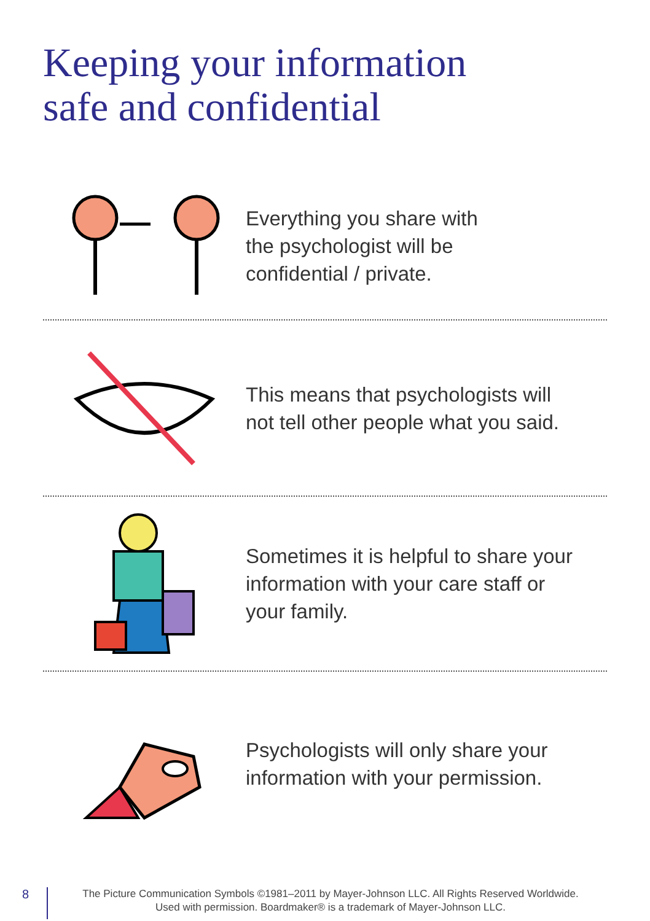Keeping your information
safe and confidential
Everything you share with
the psychologist will be
confidential / private.
This means that psychologists will
not tell other people what you said.
Sometimes it is helpful to share your
information with your care staff or
your family.
Psychologists will only share your
information with your permission.
8
The Picture Communication Symbols ©1981–2011 by Mayer-Johnson LLC. All Rights Reserved Worldwide.
Used with permission. Boardmaker® is a trademark of Mayer-Johnson LLC.